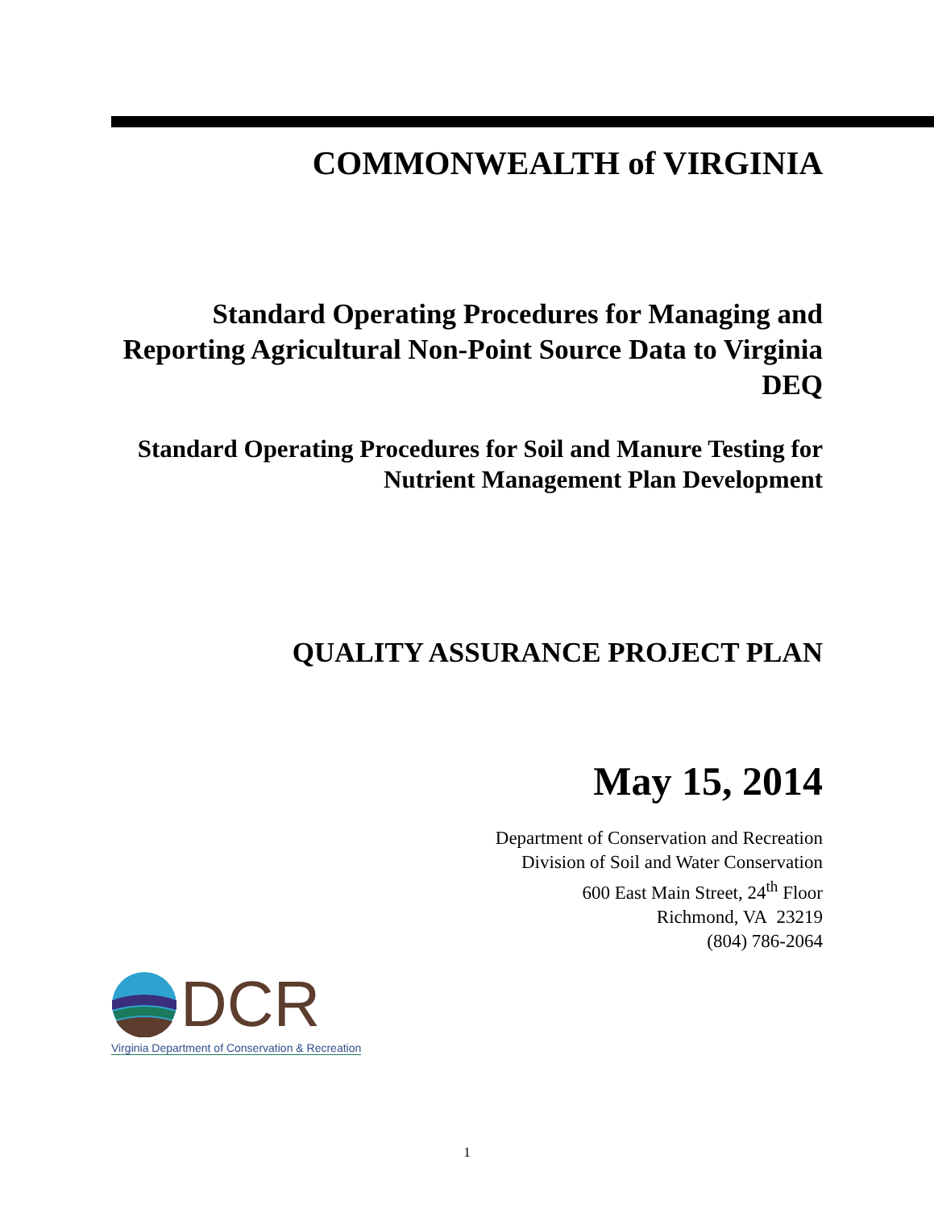COMMONWEALTH of VIRGINIA
Standard Operating Procedures for Managing and Reporting Agricultural Non-Point Source Data to Virginia DEQ
Standard Operating Procedures for Soil and Manure Testing for Nutrient Management Plan Development
QUALITY ASSURANCE PROJECT PLAN
May 15, 2014
Department of Conservation and Recreation
Division of Soil and Water Conservation
600 East Main Street, 24<sup>th</sup> Floor
Richmond, VA 23219
(804) 786-2064
DCR
Virginia Department of Conservation & Recreation
1